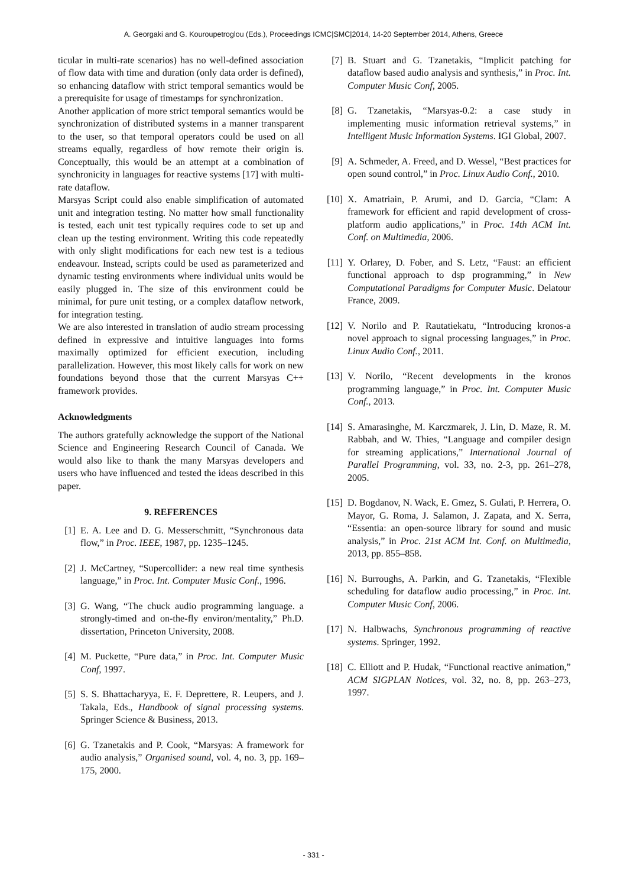A. Georgaki and G. Kouroupetroglou (Eds.), Proceedings ICMC|SMC|2014, 14-20 September 2014, Athens, Greece
ticular in multi-rate scenarios) has no well-defined association of flow data with time and duration (only data order is defined), so enhancing dataflow with strict temporal semantics would be a prerequisite for usage of timestamps for synchronization.
Another application of more strict temporal semantics would be synchronization of distributed systems in a manner transparent to the user, so that temporal operators could be used on all streams equally, regardless of how remote their origin is. Conceptually, this would be an attempt at a combination of synchronicity in languages for reactive systems [17] with multi-rate dataflow.
Marsyas Script could also enable simplification of automated unit and integration testing. No matter how small functionality is tested, each unit test typically requires code to set up and clean up the testing environment. Writing this code repeatedly with only slight modifications for each new test is a tedious endeavour. Instead, scripts could be used as parameterized and dynamic testing environments where individual units would be easily plugged in. The size of this environment could be minimal, for pure unit testing, or a complex dataflow network, for integration testing.
We are also interested in translation of audio stream processing defined in expressive and intuitive languages into forms maximally optimized for efficient execution, including parallelization. However, this most likely calls for work on new foundations beyond those that the current Marsyas C++ framework provides.
Acknowledgments
The authors gratefully acknowledge the support of the National Science and Engineering Research Council of Canada. We would also like to thank the many Marsyas developers and users who have influenced and tested the ideas described in this paper.
9. REFERENCES
[1] E. A. Lee and D. G. Messerschmitt, “Synchronous data flow,” in Proc. IEEE, 1987, pp. 1235–1245.
[2] J. McCartney, “Supercollider: a new real time synthesis language,” in Proc. Int. Computer Music Conf., 1996.
[3] G. Wang, “The chuck audio programming language. a strongly-timed and on-the-fly environ/mentality,” Ph.D. dissertation, Princeton University, 2008.
[4] M. Puckette, “Pure data,” in Proc. Int. Computer Music Conf, 1997.
[5] S. S. Bhattacharyya, E. F. Deprettere, R. Leupers, and J. Takala, Eds., Handbook of signal processing systems. Springer Science & Business, 2013.
[6] G. Tzanetakis and P. Cook, “Marsyas: A framework for audio analysis,” Organised sound, vol. 4, no. 3, pp. 169–175, 2000.
[7] B. Stuart and G. Tzanetakis, “Implicit patching for dataflow based audio analysis and synthesis,” in Proc. Int. Computer Music Conf, 2005.
[8] G. Tzanetakis, “Marsyas-0.2: a case study in implementing music information retrieval systems,” in Intelligent Music Information Systems. IGI Global, 2007.
[9] A. Schmeder, A. Freed, and D. Wessel, “Best practices for open sound control,” in Proc. Linux Audio Conf., 2010.
[10] X. Amatriain, P. Arumi, and D. Garcia, “Clam: A framework for efficient and rapid development of cross-platform audio applications,” in Proc. 14th ACM Int. Conf. on Multimedia, 2006.
[11] Y. Orlarey, D. Fober, and S. Letz, “Faust: an efficient functional approach to dsp programming,” in New Computational Paradigms for Computer Music. Delatour France, 2009.
[12] V. Norilo and P. Rautatiekatu, “Introducing kronos-a novel approach to signal processing languages,” in Proc. Linux Audio Conf., 2011.
[13] V. Norilo, “Recent developments in the kronos programming language,” in Proc. Int. Computer Music Conf., 2013.
[14] S. Amarasinghe, M. Karczmarek, J. Lin, D. Maze, R. M. Rabbah, and W. Thies, “Language and compiler design for streaming applications,” International Journal of Parallel Programming, vol. 33, no. 2-3, pp. 261–278, 2005.
[15] D. Bogdanov, N. Wack, E. Gmez, S. Gulati, P. Herrera, O. Mayor, G. Roma, J. Salamon, J. Zapata, and X. Serra, “Essentia: an open-source library for sound and music analysis,” in Proc. 21st ACM Int. Conf. on Multimedia, 2013, pp. 855–858.
[16] N. Burroughs, A. Parkin, and G. Tzanetakis, “Flexible scheduling for dataflow audio processing,” in Proc. Int. Computer Music Conf, 2006.
[17] N. Halbwachs, Synchronous programming of reactive systems. Springer, 1992.
[18] C. Elliott and P. Hudak, “Functional reactive animation,” ACM SIGPLAN Notices, vol. 32, no. 8, pp. 263–273, 1997.
- 331 -